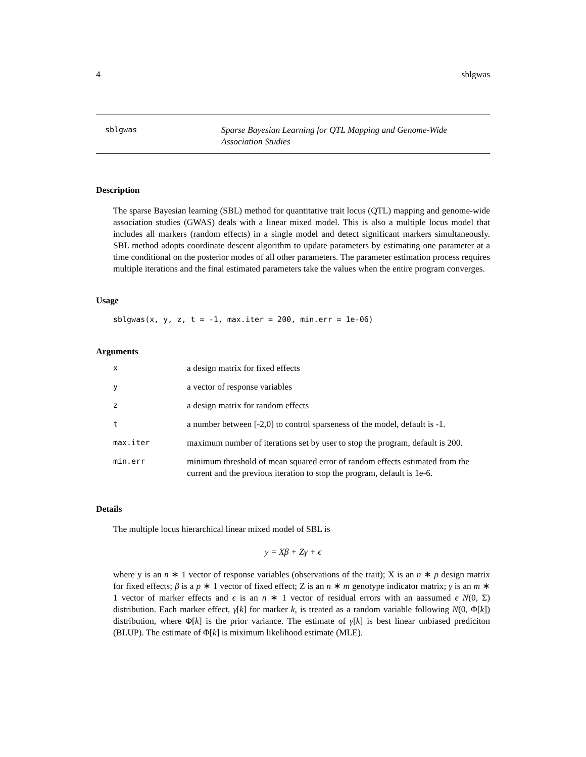4 sblgwas
sblgwas Sparse Bayesian Learning for QTL Mapping and Genome-Wide Association Studies
Description
The sparse Bayesian learning (SBL) method for quantitative trait locus (QTL) mapping and genome-wide association studies (GWAS) deals with a linear mixed model. This is also a multiple locus model that includes all markers (random effects) in a single model and detect significant markers simultaneously. SBL method adopts coordinate descent algorithm to update parameters by estimating one parameter at a time conditional on the posterior modes of all other parameters. The parameter estimation process requires multiple iterations and the final estimated parameters take the values when the entire program converges.
Usage
sblgwas(x, y, z, t = -1, max.iter = 200, min.err = 1e-06)
Arguments
| x | a design matrix for fixed effects |
| y | a vector of response variables |
| z | a design matrix for random effects |
| t | a number between [-2,0] to control sparseness of the model, default is -1. |
| max.iter | maximum number of iterations set by user to stop the program, default is 200. |
| min.err | minimum threshold of mean squared error of random effects estimated from the current and the previous iteration to stop the program, default is 1e-6. |
Details
The multiple locus hierarchical linear mixed model of SBL is
y = Xβ + Zγ + ϵ
where y is an n ∗ 1 vector of response variables (observations of the trait); X is an n ∗ p design matrix for fixed effects; β is a p ∗ 1 vector of fixed effect; Z is an n ∗ m genotype indicator matrix; γ is an m ∗ 1 vector of marker effects and ϵ is an n ∗ 1 vector of residual errors with an aassumed ϵ N(0, Σ) distribution. Each marker effect, γ[k] for marker k, is treated as a random variable following N(0, Φ[k]) distribution, where Φ[k] is the prior variance. The estimate of γ[k] is best linear unbiased prediciton (BLUP). The estimate of Φ[k] is miximum likelihood estimate (MLE).